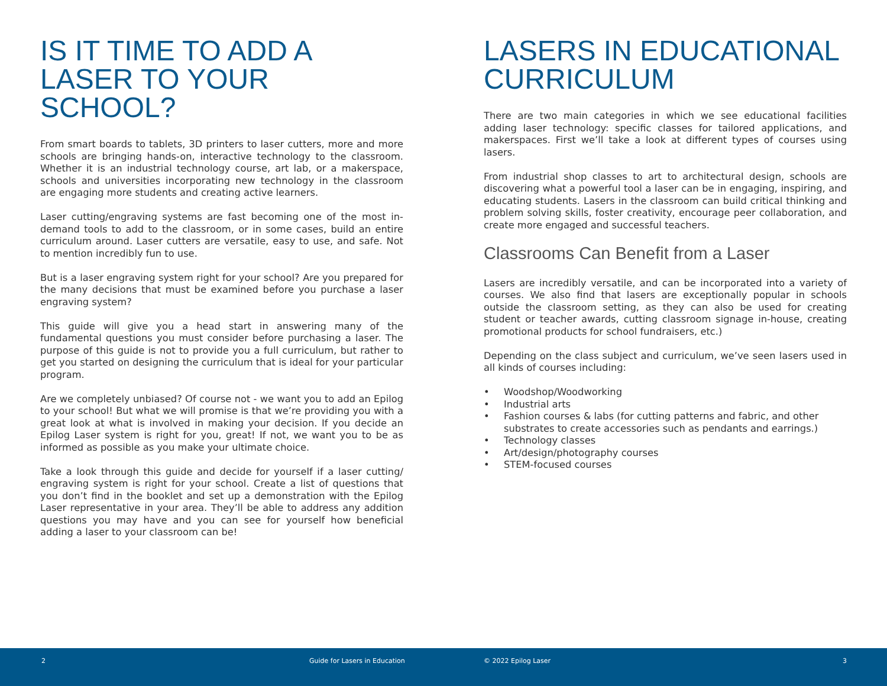IS IT TIME TO ADD A LASER TO YOUR SCHOOL?
From smart boards to tablets, 3D printers to laser cutters, more and more schools are bringing hands-on, interactive technology to the classroom. Whether it is an industrial technology course, art lab, or a makerspace, schools and universities incorporating new technology in the classroom are engaging more students and creating active learners.
Laser cutting/engraving systems are fast becoming one of the most in-demand tools to add to the classroom, or in some cases, build an entire curriculum around. Laser cutters are versatile, easy to use, and safe. Not to mention incredibly fun to use.
But is a laser engraving system right for your school? Are you prepared for the many decisions that must be examined before you purchase a laser engraving system?
This guide will give you a head start in answering many of the fundamental questions you must consider before purchasing a laser. The purpose of this guide is not to provide you a full curriculum, but rather to get you started on designing the curriculum that is ideal for your particular program.
Are we completely unbiased? Of course not - we want you to add an Epilog to your school! But what we will promise is that we’re providing you with a great look at what is involved in making your decision. If you decide an Epilog Laser system is right for you, great! If not, we want you to be as informed as possible as you make your ultimate choice.
Take a look through this guide and decide for yourself if a laser cutting/ engraving system is right for your school. Create a list of questions that you don’t find in the booklet and set up a demonstration with the Epilog Laser representative in your area. They’ll be able to address any addition questions you may have and you can see for yourself how beneficial adding a laser to your classroom can be!
LASERS IN EDUCATIONAL CURRICULUM
There are two main categories in which we see educational facilities adding laser technology: specific classes for tailored applications, and makerspaces. First we’ll take a look at different types of courses using lasers.
From industrial shop classes to art to architectural design, schools are discovering what a powerful tool a laser can be in engaging, inspiring, and educating students. Lasers in the classroom can build critical thinking and problem solving skills, foster creativity, encourage peer collaboration, and create more engaged and successful teachers.
Classrooms Can Benefit from a Laser
Lasers are incredibly versatile, and can be incorporated into a variety of courses. We also find that lasers are exceptionally popular in schools outside the classroom setting, as they can also be used for creating student or teacher awards, cutting classroom signage in-house, creating promotional products for school fundraisers, etc.)
Depending on the class subject and curriculum, we’ve seen lasers used in all kinds of courses including:
• Woodshop/Woodworking
• Industrial arts
• Fashion courses & labs (for cutting patterns and fabric, and other substrates to create accessories such as pendants and earrings.)
• Technology classes
• Art/design/photography courses
• STEM-focused courses
2 Guide for Lasers in Education © 2022 Epilog Laser 3